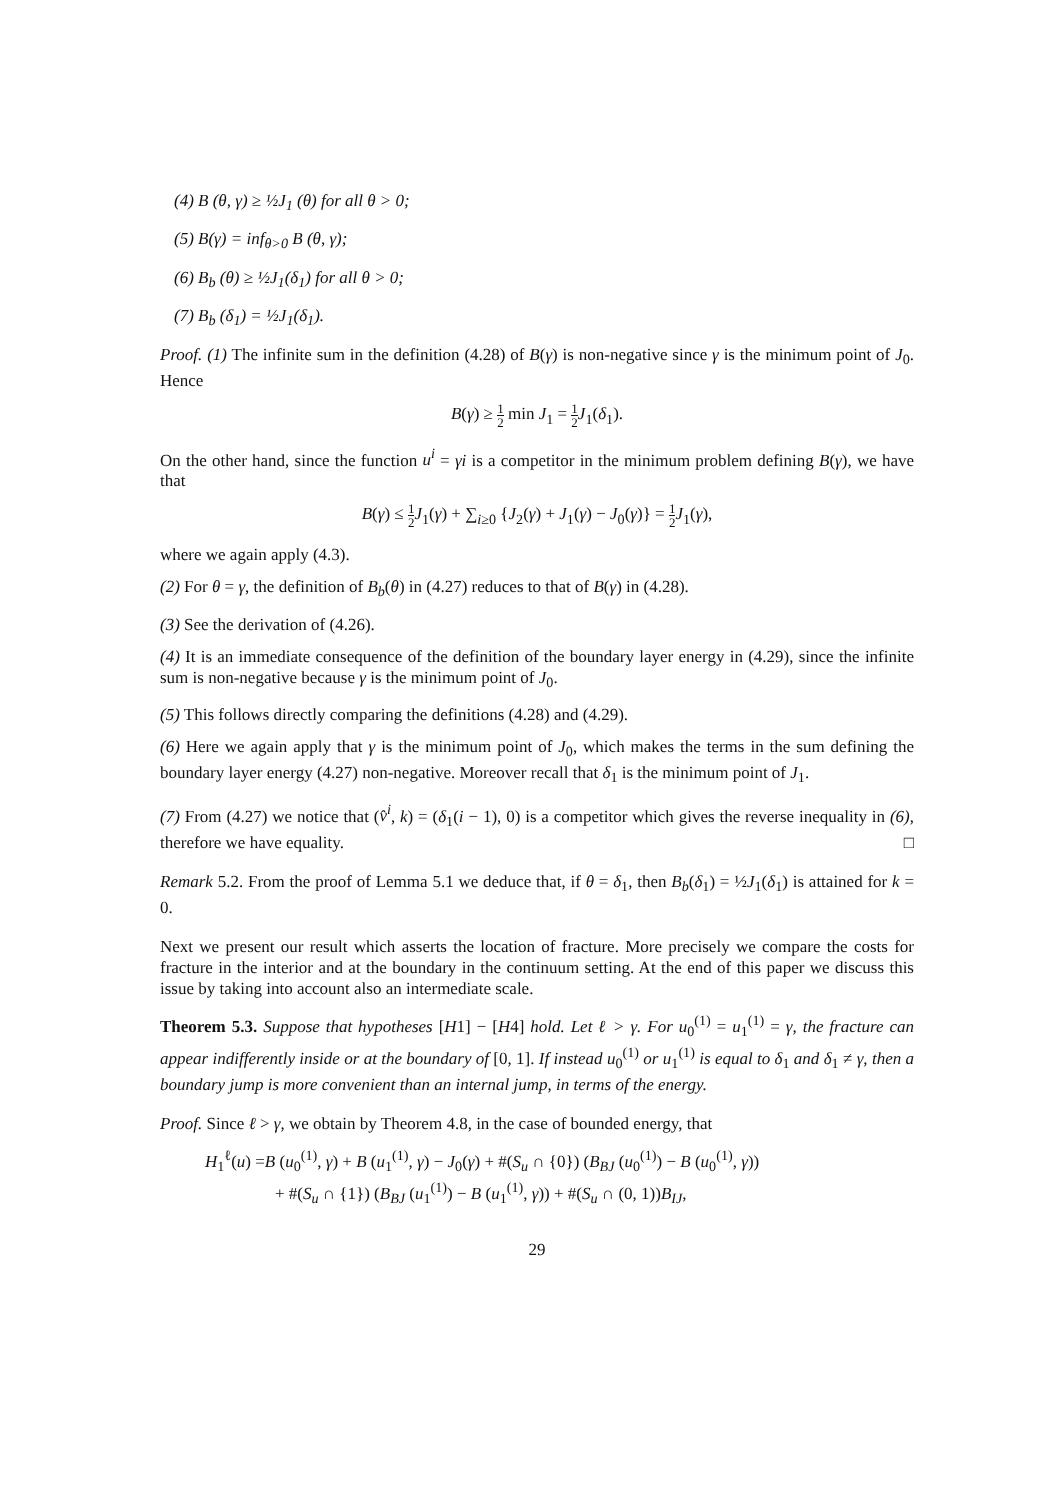(4) B (θ, γ) ≥ ½J<sub>1</sub> (θ) for all θ > 0;
(5) B(γ) = inf<sub>θ>0</sub> B (θ, γ);
(6) B<sub>b</sub> (θ) ≥ ½J<sub>1</sub>(δ<sub>1</sub>) for all θ > 0;
(7) B<sub>b</sub> (δ<sub>1</sub>) = ½J<sub>1</sub>(δ<sub>1</sub>).
Proof. (1) The infinite sum in the definition (4.28) of B(γ) is non-negative since γ is the minimum point of J<sub>0</sub>. Hence
B(γ) ≥ 1 2 min J<sub>1</sub> = 1 2 J<sub>1</sub>(δ<sub>1</sub>).
On the other hand, since the function u<sup>i</sup> = γi is a competitor in the minimum problem defining B(γ), we have that
B(γ) ≤ 1 2 J<sub>1</sub>(γ) + ∑<sub>i≥0</sub> {J<sub>2</sub>(γ) + J<sub>1</sub>(γ) − J<sub>0</sub>(γ)} = 1 2 J<sub>1</sub>(γ),
where we again apply (4.3).
(2) For θ = γ, the definition of B<sub>b</sub>(θ) in (4.27) reduces to that of B(γ) in (4.28).
(3) See the derivation of (4.26).
(4) It is an immediate consequence of the definition of the boundary layer energy in (4.29), since the infinite sum is non-negative because γ is the minimum point of J<sub>0</sub>.
(5) This follows directly comparing the definitions (4.28) and (4.29).
(6) Here we again apply that γ is the minimum point of J<sub>0</sub>, which makes the terms in the sum defining the boundary layer energy (4.27) non-negative. Moreover recall that δ<sub>1</sub> is the minimum point of J<sub>1</sub>.
(7) From (4.27) we notice that (v̂<sup>i</sup>, k) = (δ<sub>1</sub>(i − 1), 0) is a competitor which gives the reverse inequality in (6), therefore we have equality. □
Remark 5.2. From the proof of Lemma 5.1 we deduce that, if θ = δ<sub>1</sub>, then B<sub>b</sub>(δ<sub>1</sub>) = ½J<sub>1</sub>(δ<sub>1</sub>) is attained for k = 0.
Next we present our result which asserts the location of fracture. More precisely we compare the costs for fracture in the interior and at the boundary in the continuum setting. At the end of this paper we discuss this issue by taking into account also an intermediate scale.
Theorem 5.3. Suppose that hypotheses [H1] − [H4] hold. Let ℓ > γ. For u<sub>0</sub><sup>(1)</sup> = u<sub>1</sub><sup>(1)</sup> = γ, the fracture can appear indifferently inside or at the boundary of [0, 1]. If instead u<sub>0</sub><sup>(1)</sup> or u<sub>1</sub><sup>(1)</sup> is equal to δ<sub>1</sub> and δ<sub>1</sub> ≠ γ, then a boundary jump is more convenient than an internal jump, in terms of the energy.
Proof. Since ℓ > γ, we obtain by Theorem 4.8, in the case of bounded energy, that
H<sub>1</sub><sup>ℓ</sup>(u) =B (u<sub>0</sub><sup>(1)</sup>, γ) + B (u<sub>1</sub><sup>(1)</sup>, γ) − J<sub>0</sub>(γ) + #(S<sub>u</sub> ∩ {0}) (B<sub>BJ</sub> (u<sub>0</sub><sup>(1)</sup>) − B (u<sub>0</sub><sup>(1)</sup>, γ))
+ #(S<sub>u</sub> ∩ {1}) (B<sub>BJ</sub> (u<sub>1</sub><sup>(1)</sup>) − B (u<sub>1</sub><sup>(1)</sup>, γ)) + #(S<sub>u</sub> ∩ (0, 1))B<sub>IJ</sub>,
29